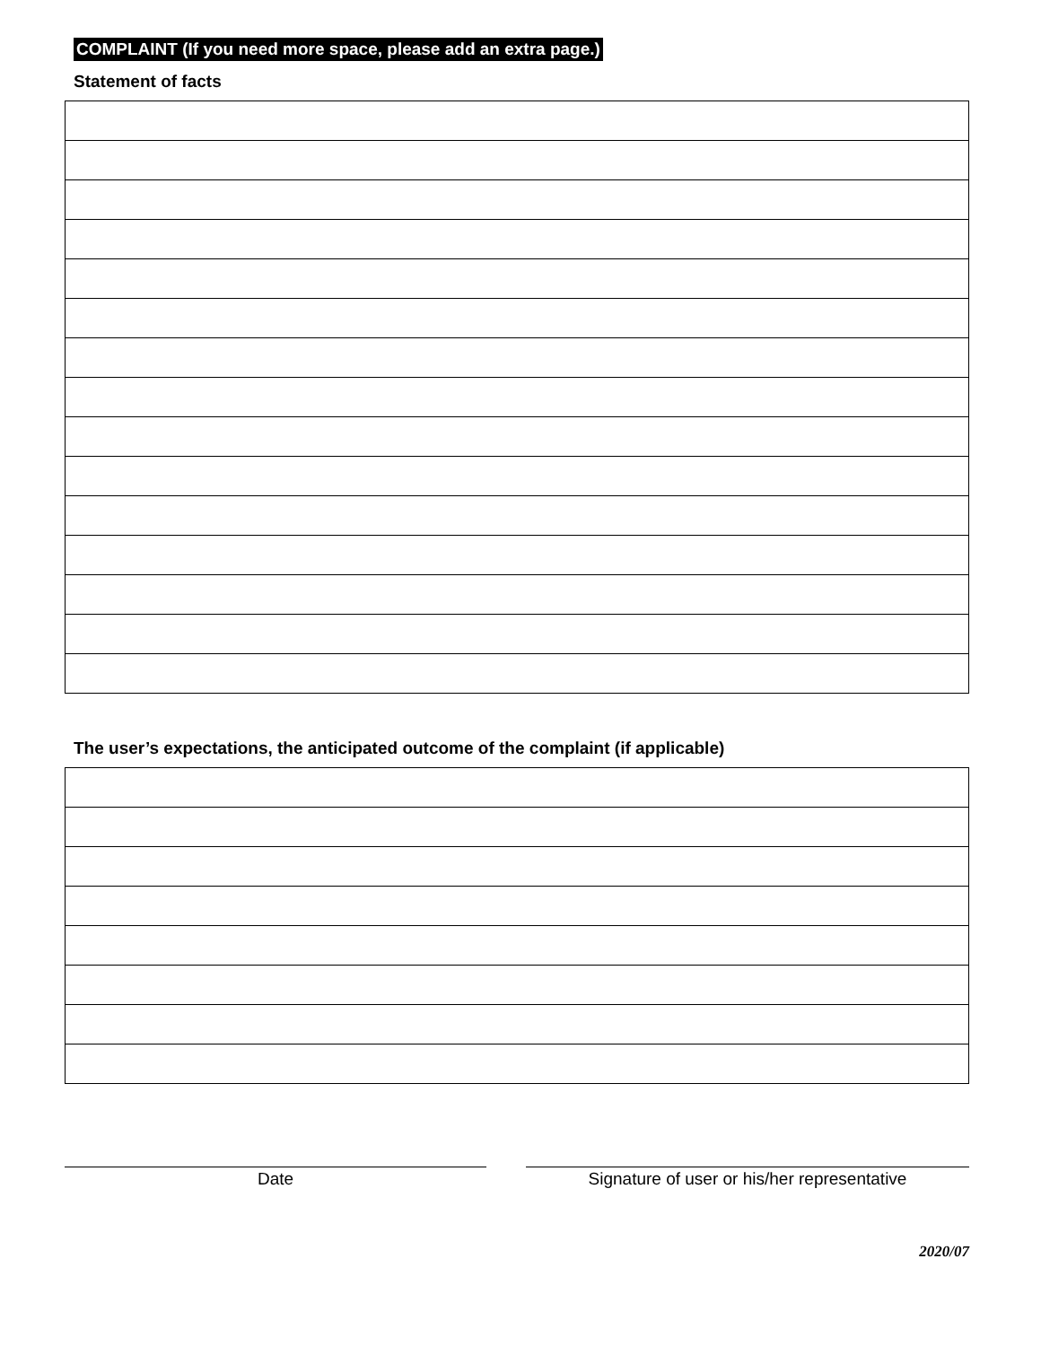COMPLAINT (If you need more space, please add an extra page.)
Statement of facts
The user’s expectations, the anticipated outcome of the complaint (if applicable)
Date Signature of user or his/her representative
2020/07